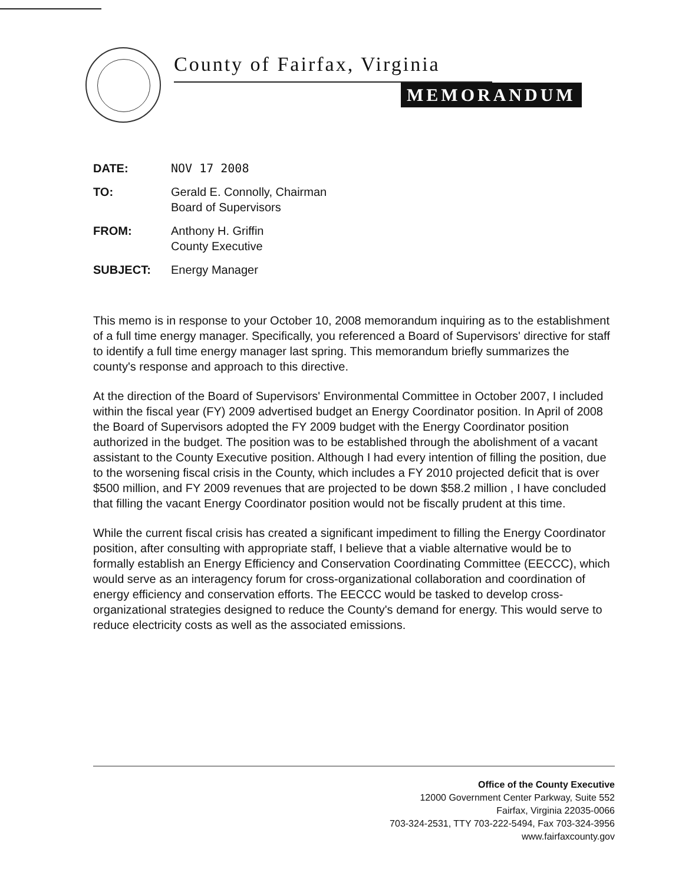County of Fairfax, Virginia
MEMORANDUM
DATE: NOV 17 2008
TO: Gerald E. Connolly, Chairman
Board of Supervisors
FROM: Anthony H. Griffin
County Executive
SUBJECT: Energy Manager
This memo is in response to your October 10, 2008 memorandum inquiring as to the establishment of a full time energy manager. Specifically, you referenced a Board of Supervisors' directive for staff to identify a full time energy manager last spring. This memorandum briefly summarizes the county's response and approach to this directive.
At the direction of the Board of Supervisors' Environmental Committee in October 2007, I included within the fiscal year (FY) 2009 advertised budget an Energy Coordinator position. In April of 2008 the Board of Supervisors adopted the FY 2009 budget with the Energy Coordinator position authorized in the budget. The position was to be established through the abolishment of a vacant assistant to the County Executive position. Although I had every intention of filling the position, due to the worsening fiscal crisis in the County, which includes a FY 2010 projected deficit that is over $500 million, and FY 2009 revenues that are projected to be down $58.2 million , I have concluded that filling the vacant Energy Coordinator position would not be fiscally prudent at this time.
While the current fiscal crisis has created a significant impediment to filling the Energy Coordinator position, after consulting with appropriate staff, I believe that a viable alternative would be to formally establish an Energy Efficiency and Conservation Coordinating Committee (EECCC), which would serve as an interagency forum for cross-organizational collaboration and coordination of energy efficiency and conservation efforts. The EECCC would be tasked to develop cross-organizational strategies designed to reduce the County's demand for energy. This would serve to reduce electricity costs as well as the associated emissions.
Office of the County Executive
12000 Government Center Parkway, Suite 552
Fairfax, Virginia 22035-0066
703-324-2531, TTY 703-222-5494, Fax 703-324-3956
www.fairfaxcounty.gov